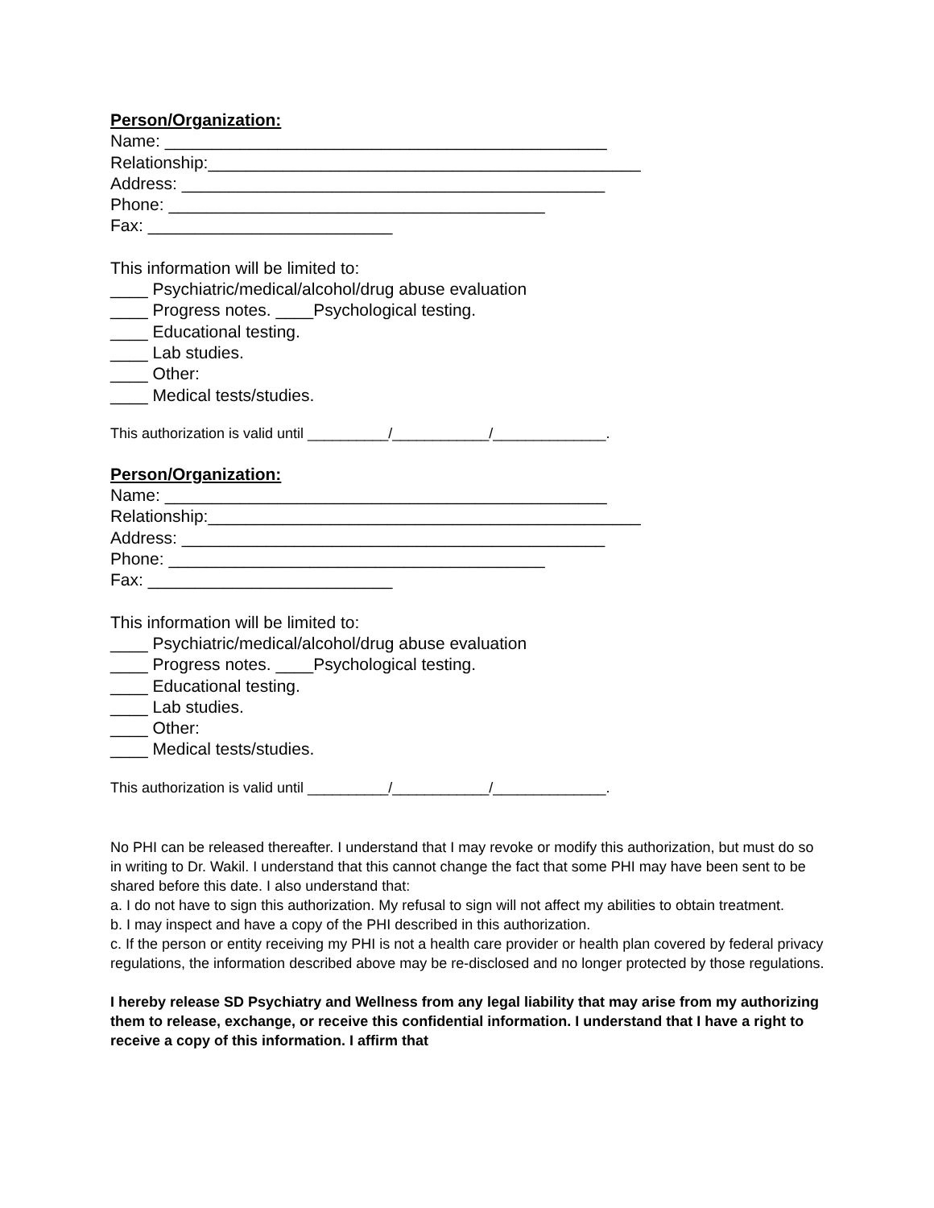Person/Organization:
Name: _______________________________________________
Relationship:______________________________________________
Address: _____________________________________________
Phone: ________________________________________
Fax: __________________________
This information will be limited to:
____ Psychiatric/medical/alcohol/drug abuse evaluation
____ Progress notes. ____Psychological testing.
____ Educational testing.
____ Lab studies.
____ Other:
____ Medical tests/studies.
This authorization is valid until __________/____________/______________.
Person/Organization:
Name: _______________________________________________
Relationship:______________________________________________
Address: _____________________________________________
Phone: ________________________________________
Fax: __________________________
This information will be limited to:
____ Psychiatric/medical/alcohol/drug abuse evaluation
____ Progress notes. ____Psychological testing.
____ Educational testing.
____ Lab studies.
____ Other:
____ Medical tests/studies.
This authorization is valid until __________/____________/______________.
No PHI can be released thereafter. I understand that I may revoke or modify this authorization, but must do so in writing to Dr. Wakil. I understand that this cannot change the fact that some PHI may have been sent to be shared before this date. I also understand that:
a. I do not have to sign this authorization. My refusal to sign will not affect my abilities to obtain treatment.
b. I may inspect and have a copy of the PHI described in this authorization.
c. If the person or entity receiving my PHI is not a health care provider or health plan covered by federal privacy regulations, the information described above may be re-disclosed and no longer protected by those regulations.
I hereby release SD Psychiatry and Wellness from any legal liability that may arise from my authorizing them to release, exchange, or receive this confidential information. I understand that I have a right to receive a copy of this information. I affirm that